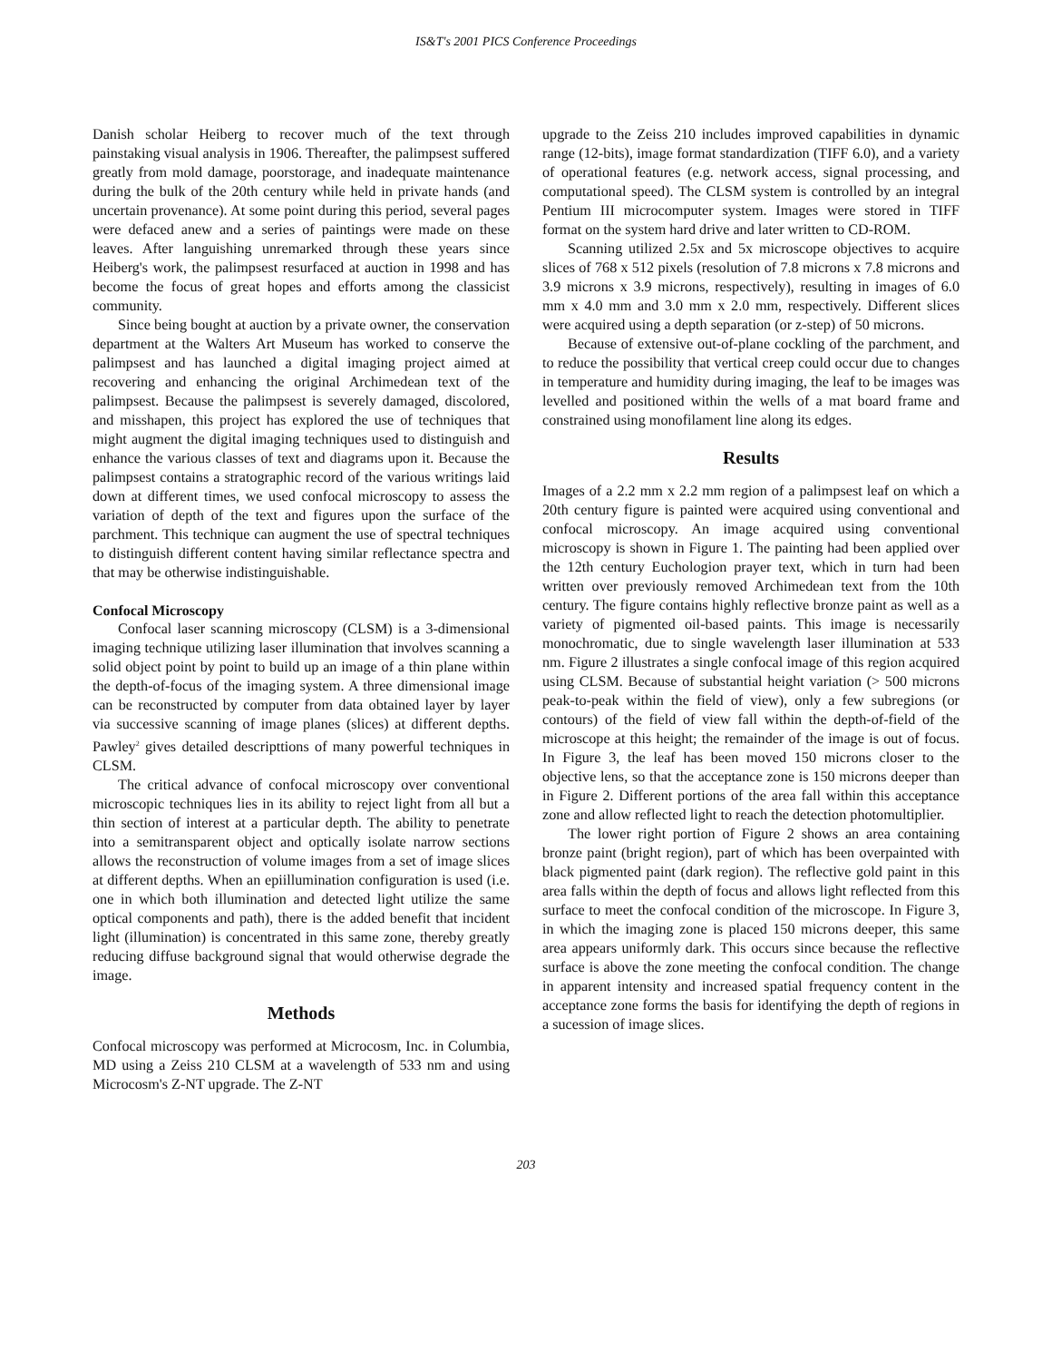IS&T's 2001 PICS Conference Proceedings
Danish scholar Heiberg to recover much of the text through painstaking visual analysis in 1906. Thereafter, the palimpsest suffered greatly from mold damage, poorstorage, and inadequate maintenance during the bulk of the 20th century while held in private hands (and uncertain provenance). At some point during this period, several pages were defaced anew and a series of paintings were made on these leaves. After languishing unremarked through these years since Heiberg's work, the palimpsest resurfaced at auction in 1998 and has become the focus of great hopes and efforts among the classicist community.
Since being bought at auction by a private owner, the conservation department at the Walters Art Museum has worked to conserve the palimpsest and has launched a digital imaging project aimed at recovering and enhancing the original Archimedean text of the palimpsest. Because the palimpsest is severely damaged, discolored, and misshapen, this project has explored the use of techniques that might augment the digital imaging techniques used to distinguish and enhance the various classes of text and diagrams upon it. Because the palimpsest contains a stratographic record of the various writings laid down at different times, we used confocal microscopy to assess the variation of depth of the text and figures upon the surface of the parchment. This technique can augment the use of spectral techniques to distinguish different content having similar reflectance spectra and that may be otherwise indistinguishable.
Confocal Microscopy
Confocal laser scanning microscopy (CLSM) is a 3-dimensional imaging technique utilizing laser illumination that involves scanning a solid object point by point to build up an image of a thin plane within the depth-of-focus of the imaging system. A three dimensional image can be reconstructed by computer from data obtained layer by layer via successive scanning of image planes (slices) at different depths. Pawley<sup>2</sup> gives detailed descripttions of many powerful techniques in CLSM.
The critical advance of confocal microscopy over conventional microscopic techniques lies in its ability to reject light from all but a thin section of interest at a particular depth. The ability to penetrate into a semitransparent object and optically isolate narrow sections allows the reconstruction of volume images from a set of image slices at different depths. When an epiillumination configuration is used (i.e. one in which both illumination and detected light utilize the same optical components and path), there is the added benefit that incident light (illumination) is concentrated in this same zone, thereby greatly reducing diffuse background signal that would otherwise degrade the image.
Methods
Confocal microscopy was performed at Microcosm, Inc. in Columbia, MD using a Zeiss 210 CLSM at a wavelength of 533 nm and using Microcosm's Z-NT upgrade. The Z-NT
upgrade to the Zeiss 210 includes improved capabilities in dynamic range (12-bits), image format standardization (TIFF 6.0), and a variety of operational features (e.g. network access, signal processing, and computational speed). The CLSM system is controlled by an integral Pentium III microcomputer system. Images were stored in TIFF format on the system hard drive and later written to CD-ROM.
Scanning utilized 2.5x and 5x microscope objectives to acquire slices of 768 x 512 pixels (resolution of 7.8 microns x 7.8 microns and 3.9 microns x 3.9 microns, respectively), resulting in images of 6.0 mm x 4.0 mm and 3.0 mm x 2.0 mm, respectively. Different slices were acquired using a depth separation (or z-step) of 50 microns.
Because of extensive out-of-plane cockling of the parchment, and to reduce the possibility that vertical creep could occur due to changes in temperature and humidity during imaging, the leaf to be images was levelled and positioned within the wells of a mat board frame and constrained using monofilament line along its edges.
Results
Images of a 2.2 mm x 2.2 mm region of a palimpsest leaf on which a 20th century figure is painted were acquired using conventional and confocal microscopy. An image acquired using conventional microscopy is shown in Figure 1. The painting had been applied over the 12th century Euchologion prayer text, which in turn had been written over previously removed Archimedean text from the 10th century. The figure contains highly reflective bronze paint as well as a variety of pigmented oil-based paints. This image is necessarily monochromatic, due to single wavelength laser illumination at 533 nm. Figure 2 illustrates a single confocal image of this region acquired using CLSM. Because of substantial height variation (> 500 microns peak-to-peak within the field of view), only a few subregions (or contours) of the field of view fall within the depth-of-field of the microscope at this height; the remainder of the image is out of focus. In Figure 3, the leaf has been moved 150 microns closer to the objective lens, so that the acceptance zone is 150 microns deeper than in Figure 2. Different portions of the area fall within this acceptance zone and allow reflected light to reach the detection photomultiplier.
The lower right portion of Figure 2 shows an area containing bronze paint (bright region), part of which has been overpainted with black pigmented paint (dark region). The reflective gold paint in this area falls within the depth of focus and allows light reflected from this surface to meet the confocal condition of the microscope. In Figure 3, in which the imaging zone is placed 150 microns deeper, this same area appears uniformly dark. This occurs since because the reflective surface is above the zone meeting the confocal condition. The change in apparent intensity and increased spatial frequency content in the acceptance zone forms the basis for identifying the depth of regions in a sucession of image slices.
203